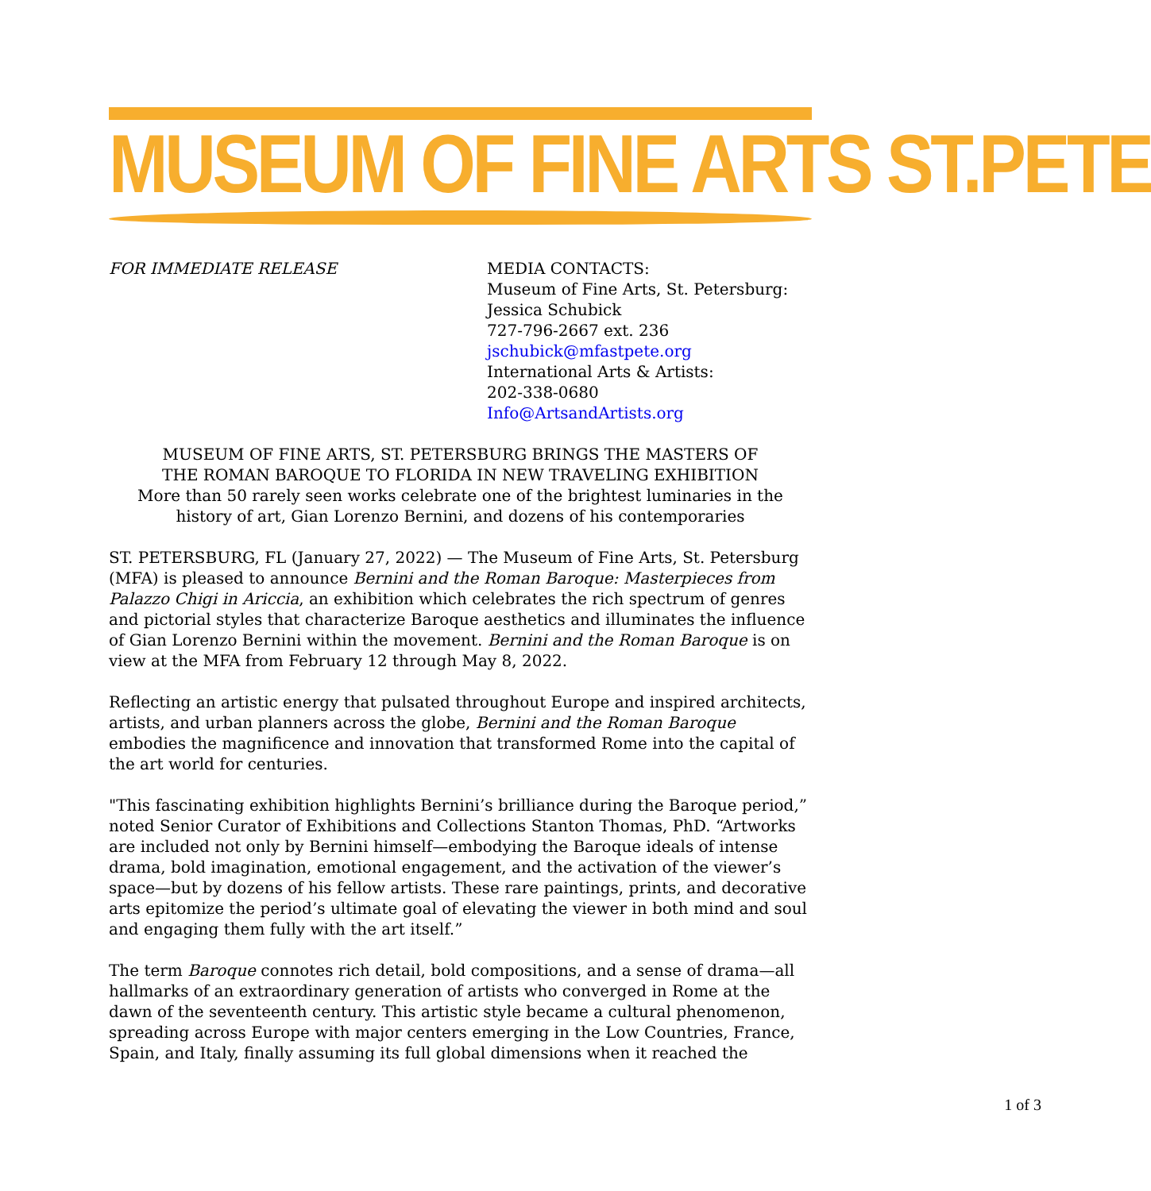MUSEUM OF FINE ARTS ST.PETE
FOR IMMEDIATE RELEASE MEDIA CONTACTS:
Museum of Fine Arts, St. Petersburg:
Jessica Schubick
727-796-2667 ext. 236
jschubick@mfastpete.org
International Arts & Artists:
202-338-0680
Info@ArtsandArtists.org
MUSEUM OF FINE ARTS, ST. PETERSBURG BRINGS THE MASTERS OF
THE ROMAN BAROQUE TO FLORIDA IN NEW TRAVELING EXHIBITION
More than 50 rarely seen works celebrate one of the brightest luminaries in the history of art, Gian Lorenzo Bernini, and dozens of his contemporaries
ST. PETERSBURG, FL (January 27, 2022) — The Museum of Fine Arts, St. Petersburg (MFA) is pleased to announce Bernini and the Roman Baroque: Masterpieces from Palazzo Chigi in Ariccia, an exhibition which celebrates the rich spectrum of genres and pictorial styles that characterize Baroque aesthetics and illuminates the influence of Gian Lorenzo Bernini within the movement. Bernini and the Roman Baroque is on view at the MFA from February 12 through May 8, 2022.
Reflecting an artistic energy that pulsated throughout Europe and inspired architects, artists, and urban planners across the globe, Bernini and the Roman Baroque embodies the magnificence and innovation that transformed Rome into the capital of the art world for centuries.
"This fascinating exhibition highlights Bernini’s brilliance during the Baroque period,” noted Senior Curator of Exhibitions and Collections Stanton Thomas, PhD. “Artworks are included not only by Bernini himself—embodying the Baroque ideals of intense drama, bold imagination, emotional engagement, and the activation of the viewer’s space—but by dozens of his fellow artists. These rare paintings, prints, and decorative arts epitomize the period’s ultimate goal of elevating the viewer in both mind and soul and engaging them fully with the art itself.”
The term Baroque connotes rich detail, bold compositions, and a sense of drama—all hallmarks of an extraordinary generation of artists who converged in Rome at the dawn of the seventeenth century. This artistic style became a cultural phenomenon, spreading across Europe with major centers emerging in the Low Countries, France, Spain, and Italy, finally assuming its full global dimensions when it reached the
1 of 3